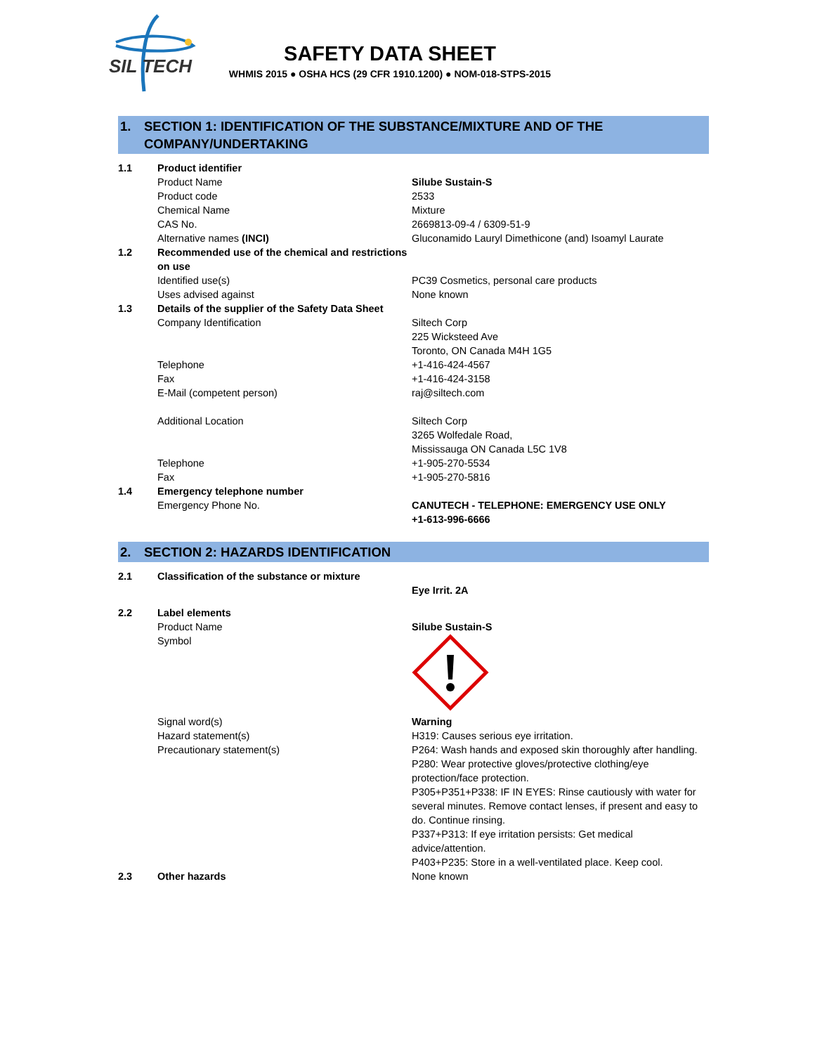SIL TECH
SAFETY DATA SHEET
WHMIS 2015 ● OSHA HCS (29 CFR 1910.1200) ● NOM-018-STPS-2015
1. SECTION 1: IDENTIFICATION OF THE SUBSTANCE/MIXTURE AND OF THE COMPANY/UNDERTAKING
| 1.1 | Product identifier | |
| | Product Name | Silube Sustain-S |
| | Product code | 2533 |
| | Chemical Name | Mixture |
| | CAS No. | 2669813-09-4 / 6309-51-9 |
| | Alternative names (INCI) | Gluconamido Lauryl Dimethicone (and) Isoamyl Laurate |
| 1.2 | Recommended use of the chemical and restrictions on use | |
| | Identified use(s) | PC39 Cosmetics, personal care products |
| | Uses advised against | None known |
| 1.3 | Details of the supplier of the Safety Data Sheet | |
| | Company Identification | Siltech Corp 225 Wicksteed Ave Toronto, ON Canada M4H 1G5 |
| | Telephone | +1-416-424-4567 |
| | Fax | +1-416-424-3158 |
| | E-Mail (competent person) | raj@siltech.com |
| | Additional Location | Siltech Corp 3265 Wolfedale Road, Mississauga ON Canada L5C 1V8 |
| | Telephone | +1-905-270-5534 |
| | Fax | +1-905-270-5816 |
| 1.4 | Emergency telephone number | |
| | Emergency Phone No. | CANUTECH - TELEPHONE: EMERGENCY USE ONLY +1-613-996-6666 |
2. SECTION 2: HAZARDS IDENTIFICATION
| 2.1 | Classification of the substance or mixture | |
| | | Eye Irrit. 2A |
| 2.2 | Label elements | |
| | Product Name | Silube Sustain-S |
| | Symbol | |
| | Signal word(s) | Warning |
| | Hazard statement(s) | H319: Causes serious eye irritation. |
| | Precautionary statement(s) | P264: Wash hands and exposed skin thoroughly after handling. P280: Wear protective gloves/protective clothing/eye protection/face protection. P305+P351+P338: IF IN EYES: Rinse cautiously with water for several minutes. Remove contact lenses, if present and easy to do. Continue rinsing. P337+P313: If eye irritation persists: Get medical advice/attention. P403+P235: Store in a well-ventilated place. Keep cool. |
| 2.3 | Other hazards | None known |